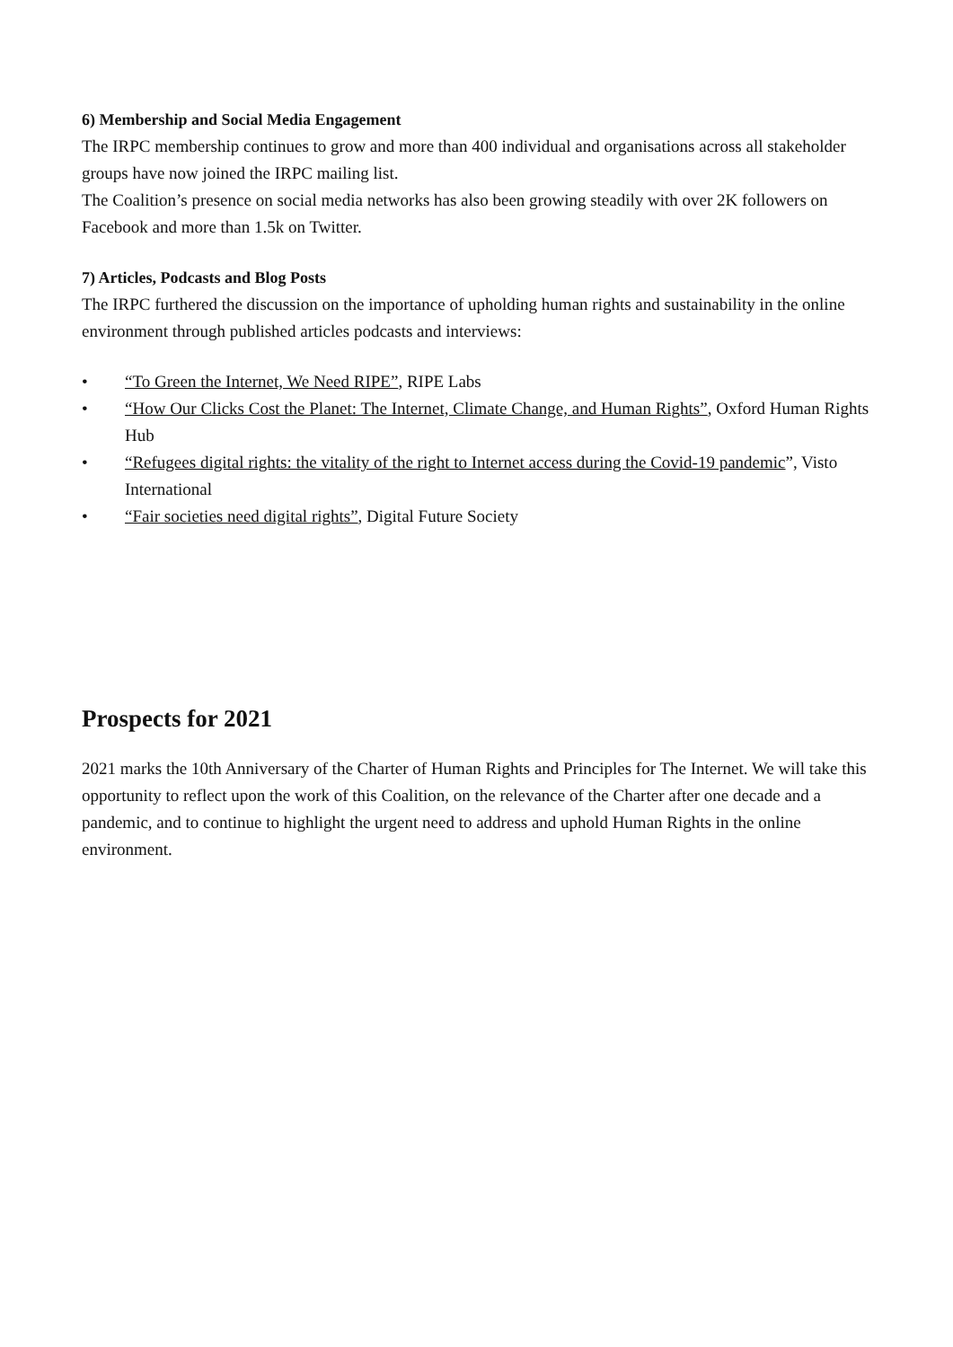6) Membership and Social Media Engagement
The IRPC membership continues to grow and more than 400 individual and organisations across all stakeholder groups have now joined the IRPC mailing list.
The Coalition’s presence on social media networks has also been growing steadily with over 2K followers on Facebook and more than 1.5k on Twitter.
7) Articles, Podcasts and Blog Posts
The IRPC furthered the discussion on the importance of upholding human rights and sustainability in the online environment through published articles podcasts and interviews:
• “To Green the Internet, We Need RIPE”, RIPE Labs
• “How Our Clicks Cost the Planet: The Internet, Climate Change, and Human Rights”, Oxford Human Rights Hub
• “Refugees digital rights: the vitality of the right to Internet access during the Covid-19 pandemic”, Visto International
• “Fair societies need digital rights”, Digital Future Society
Prospects for 2021
2021 marks the 10th Anniversary of the Charter of Human Rights and Principles for The Internet. We will take this opportunity to reflect upon the work of this Coalition, on the relevance of the Charter after one decade and a pandemic, and to continue to highlight the urgent need to address and uphold Human Rights in the online environment.